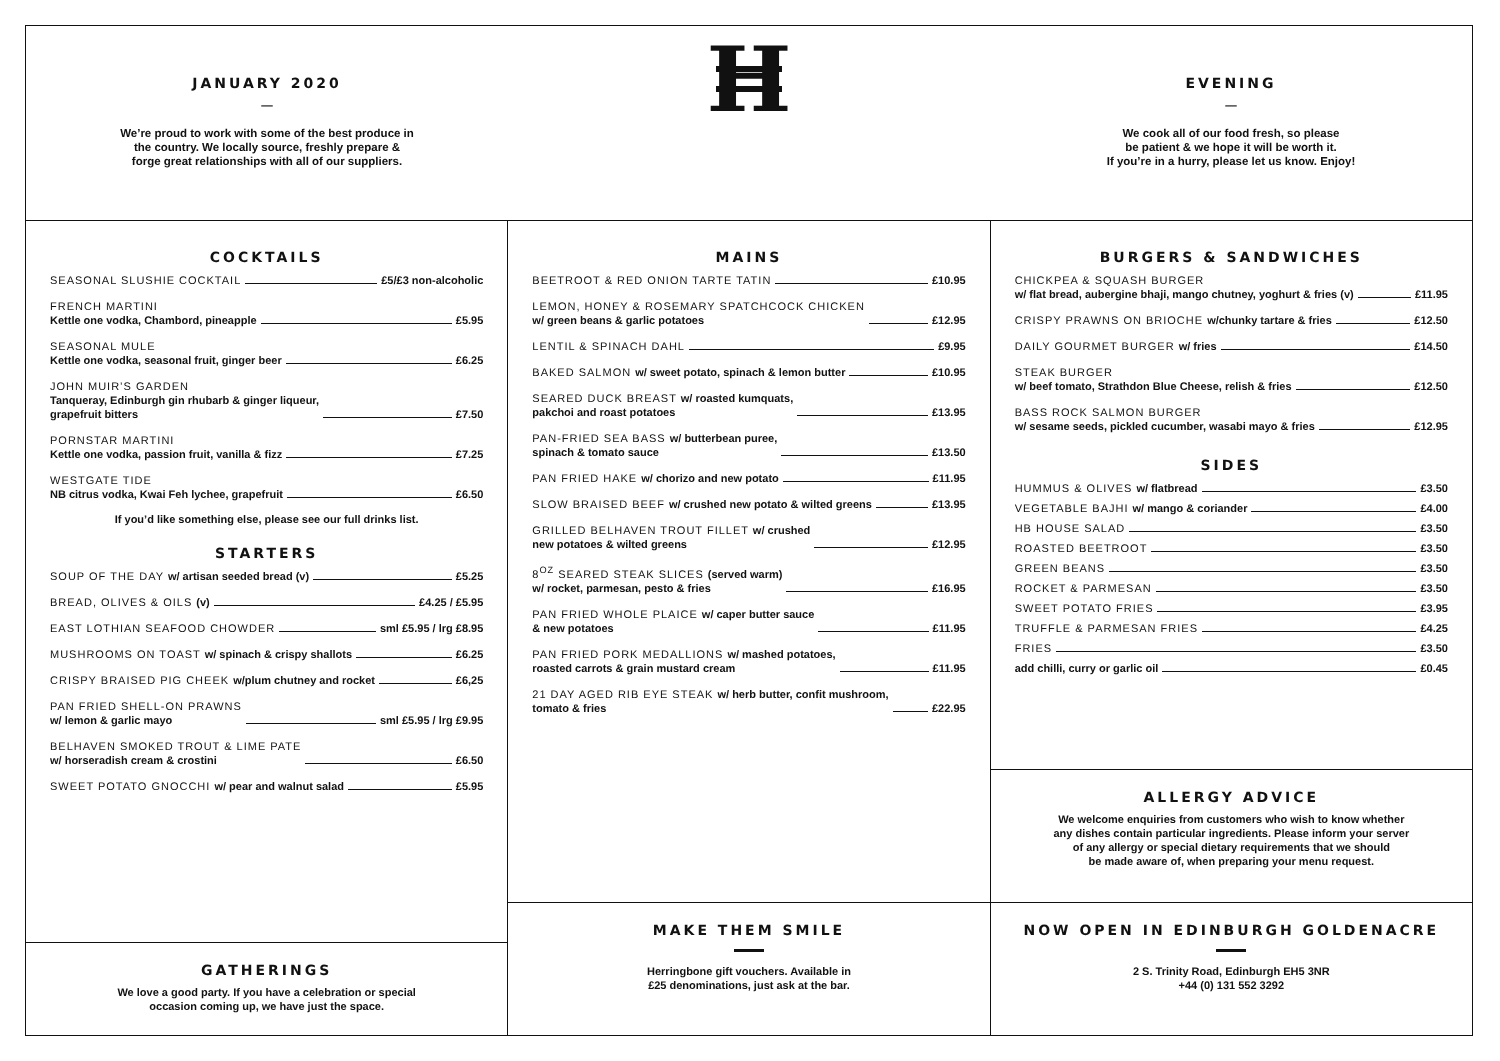JANUARY 2020
—
We’re proud to work with some of the best produce in
the country. We locally source, freshly prepare &
forge great relationships with all of our suppliers.
H
EVENING
—
We cook all of our food fresh, so please
be patient & we hope it will be worth it.
If you’re in a hurry, please let us know. Enjoy!
COCKTAILS
SEASONAL SLUSHIE COCKTAIL £5/£3 non-alcoholic
FRENCH MARTINI
Kettle one vodka, Chambord, pineapple £5.95
SEASONAL MULE
Kettle one vodka, seasonal fruit, ginger beer £6.25
JOHN MUIR’S GARDEN
Tanqueray, Edinburgh gin rhubarb & ginger liqueur,
grapefruit bitters £7.50
PORNSTAR MARTINI
Kettle one vodka, passion fruit, vanilla & fizz £7.25
WESTGATE TIDE
NB citrus vodka, Kwai Feh lychee, grapefruit £6.50
If you’d like something else, please see our full drinks list.
STARTERS
SOUP OF THE DAY w/ artisan seeded bread (v) £5.25
BREAD, OLIVES & OILS (v) £4.25 / £5.95
EAST LOTHIAN SEAFOOD CHOWDER sml £5.95 / lrg £8.95
MUSHROOMS ON TOAST w/ spinach & crispy shallots £6.25
CRISPY BRAISED PIG CHEEK w/plum chutney and rocket £6,25
PAN FRIED SHELL-ON PRAWNS
w/ lemon & garlic mayo sml £5.95 / lrg £9.95
BELHAVEN SMOKED TROUT & LIME PATE
w/ horseradish cream & crostini £6.50
SWEET POTATO GNOCCHI w/ pear and walnut salad £5.95
GATHERINGS
We love a good party. If you have a celebration or special
occasion coming up, we have just the space.
MAINS
BEETROOT & RED ONION TARTE TATIN £10.95
LEMON, HONEY & ROSEMARY SPATCHCOCK CHICKEN
w/ green beans & garlic potatoes £12.95
LENTIL & SPINACH DAHL £9.95
BAKED SALMON w/ sweet potato, spinach & lemon butter £10.95
SEARED DUCK BREAST w/ roasted kumquats,
pakchoi and roast potatoes £13.95
PAN-FRIED SEA BASS w/ butterbean puree,
spinach & tomato sauce £13.50
PAN FRIED HAKE w/ chorizo and new potato £11.95
SLOW BRAISED BEEF w/ crushed new potato & wilted greens £13.95
GRILLED BELHAVEN TROUT FILLET w/ crushed
new potatoes & wilted greens £12.95
8<sup>OZ</sup> SEARED STEAK SLICES (served warm)
w/ rocket, parmesan, pesto & fries £16.95
PAN FRIED WHOLE PLAICE w/ caper butter sauce
& new potatoes £11.95
PAN FRIED PORK MEDALLIONS w/ mashed potatoes,
roasted carrots & grain mustard cream £11.95
21 DAY AGED RIB EYE STEAK w/ herb butter, confit mushroom,
tomato & fries £22.95
MAKE THEM SMILE
Herringbone gift vouchers. Available in
£25 denominations, just ask at the bar.
BURGERS & SANDWICHES
CHICKPEA & SQUASH BURGER
w/ flat bread, aubergine bhaji, mango chutney, yoghurt & fries (v) £11.95
CRISPY PRAWNS ON BRIOCHE w/chunky tartare & fries £12.50
DAILY GOURMET BURGER w/ fries £14.50
STEAK BURGER
w/ beef tomato, Strathdon Blue Cheese, relish & fries £12.50
BASS ROCK SALMON BURGER
w/ sesame seeds, pickled cucumber, wasabi mayo & fries £12.95
SIDES
HUMMUS & OLIVES w/ flatbread £3.50
VEGETABLE BAJHI w/ mango & coriander £4.00
HB HOUSE SALAD £3.50
ROASTED BEETROOT £3.50
GREEN BEANS £3.50
ROCKET & PARMESAN £3.50
SWEET POTATO FRIES £3.95
TRUFFLE & PARMESAN FRIES £4.25
FRIES £3.50
add chilli, curry or garlic oil £0.45
ALLERGY ADVICE
We welcome enquiries from customers who wish to know whether
any dishes contain particular ingredients. Please inform your server
of any allergy or special dietary requirements that we should
be made aware of, when preparing your menu request.
NOW OPEN IN EDINBURGH GOLDENACRE
2 S. Trinity Road, Edinburgh EH5 3NR
+44 (0) 131 552 3292